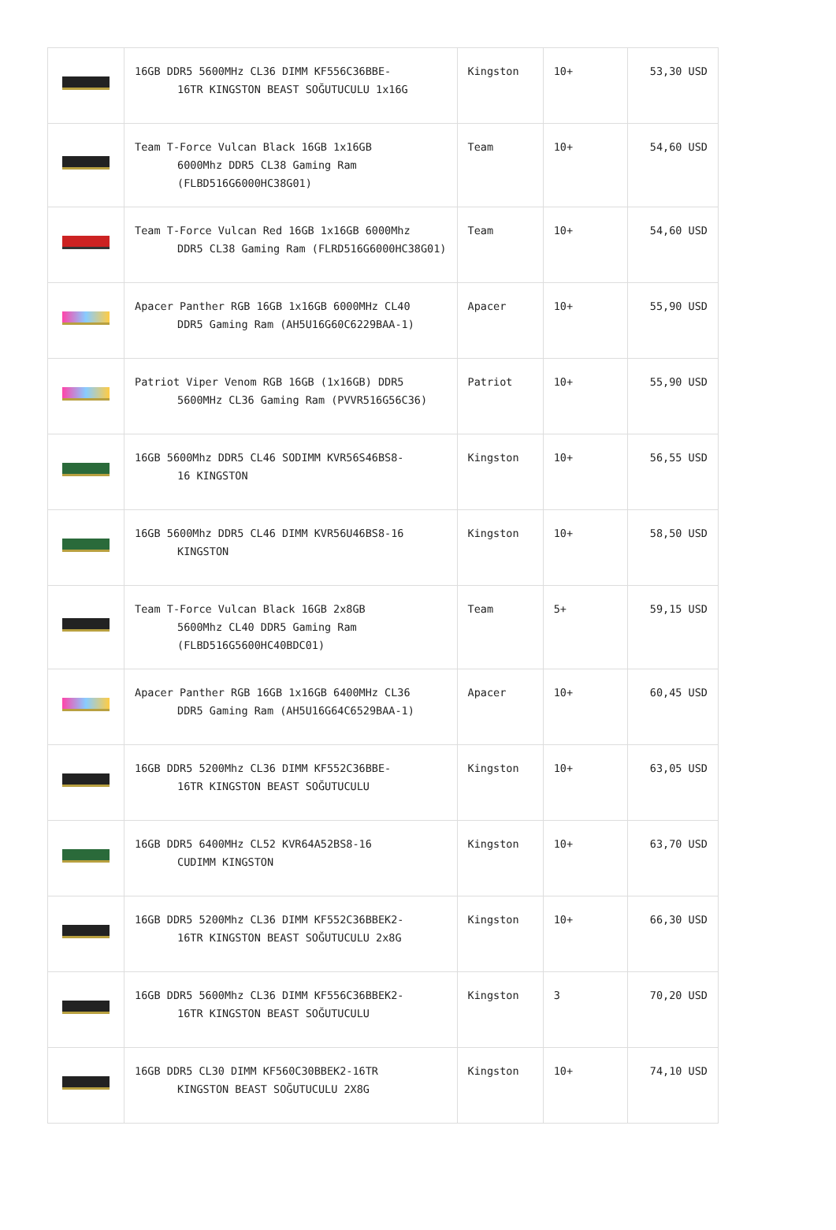| | 16GB DDR5 5600MHz CL36 DIMM KF556C36BBE- 16TR KINGSTON BEAST SOĞUTUCULU 1x16G | Kingston | 10+ | 53,30 USD |
| | Team T-Force Vulcan Black 16GB 1x16GB 6000Mhz DDR5 CL38 Gaming Ram (FLBD516G6000HC38G01) | Team | 10+ | 54,60 USD |
| | Team T-Force Vulcan Red 16GB 1x16GB 6000Mhz DDR5 CL38 Gaming Ram (FLRD516G6000HC38G01) | Team | 10+ | 54,60 USD |
| | Apacer Panther RGB 16GB 1x16GB 6000MHz CL40 DDR5 Gaming Ram (AH5U16G60C6229BAA-1) | Apacer | 10+ | 55,90 USD |
| | Patriot Viper Venom RGB 16GB (1x16GB) DDR5 5600MHz CL36 Gaming Ram (PVVR516G56C36) | Patriot | 10+ | 55,90 USD |
| | 16GB 5600Mhz DDR5 CL46 SODIMM KVR56S46BS8- 16 KINGSTON | Kingston | 10+ | 56,55 USD |
| | 16GB 5600Mhz DDR5 CL46 DIMM KVR56U46BS8-16 KINGSTON | Kingston | 10+ | 58,50 USD |
| | Team T-Force Vulcan Black 16GB 2x8GB 5600Mhz CL40 DDR5 Gaming Ram (FLBD516G5600HC40BDC01) | Team | 5+ | 59,15 USD |
| | Apacer Panther RGB 16GB 1x16GB 6400MHz CL36 DDR5 Gaming Ram (AH5U16G64C6529BAA-1) | Apacer | 10+ | 60,45 USD |
| | 16GB DDR5 5200Mhz CL36 DIMM KF552C36BBE- 16TR KINGSTON BEAST SOĞUTUCULU | Kingston | 10+ | 63,05 USD |
| | 16GB DDR5 6400MHz CL52 KVR64A52BS8-16 CUDIMM KINGSTON | Kingston | 10+ | 63,70 USD |
| | 16GB DDR5 5200Mhz CL36 DIMM KF552C36BBEK2- 16TR KINGSTON BEAST SOĞUTUCULU 2x8G | Kingston | 10+ | 66,30 USD |
| | 16GB DDR5 5600Mhz CL36 DIMM KF556C36BBEK2- 16TR KINGSTON BEAST SOĞUTUCULU | Kingston | 3 | 70,20 USD |
| | 16GB DDR5 CL30 DIMM KF560C30BBEK2-16TR KINGSTON BEAST SOĞUTUCULU 2X8G | Kingston | 10+ | 74,10 USD |